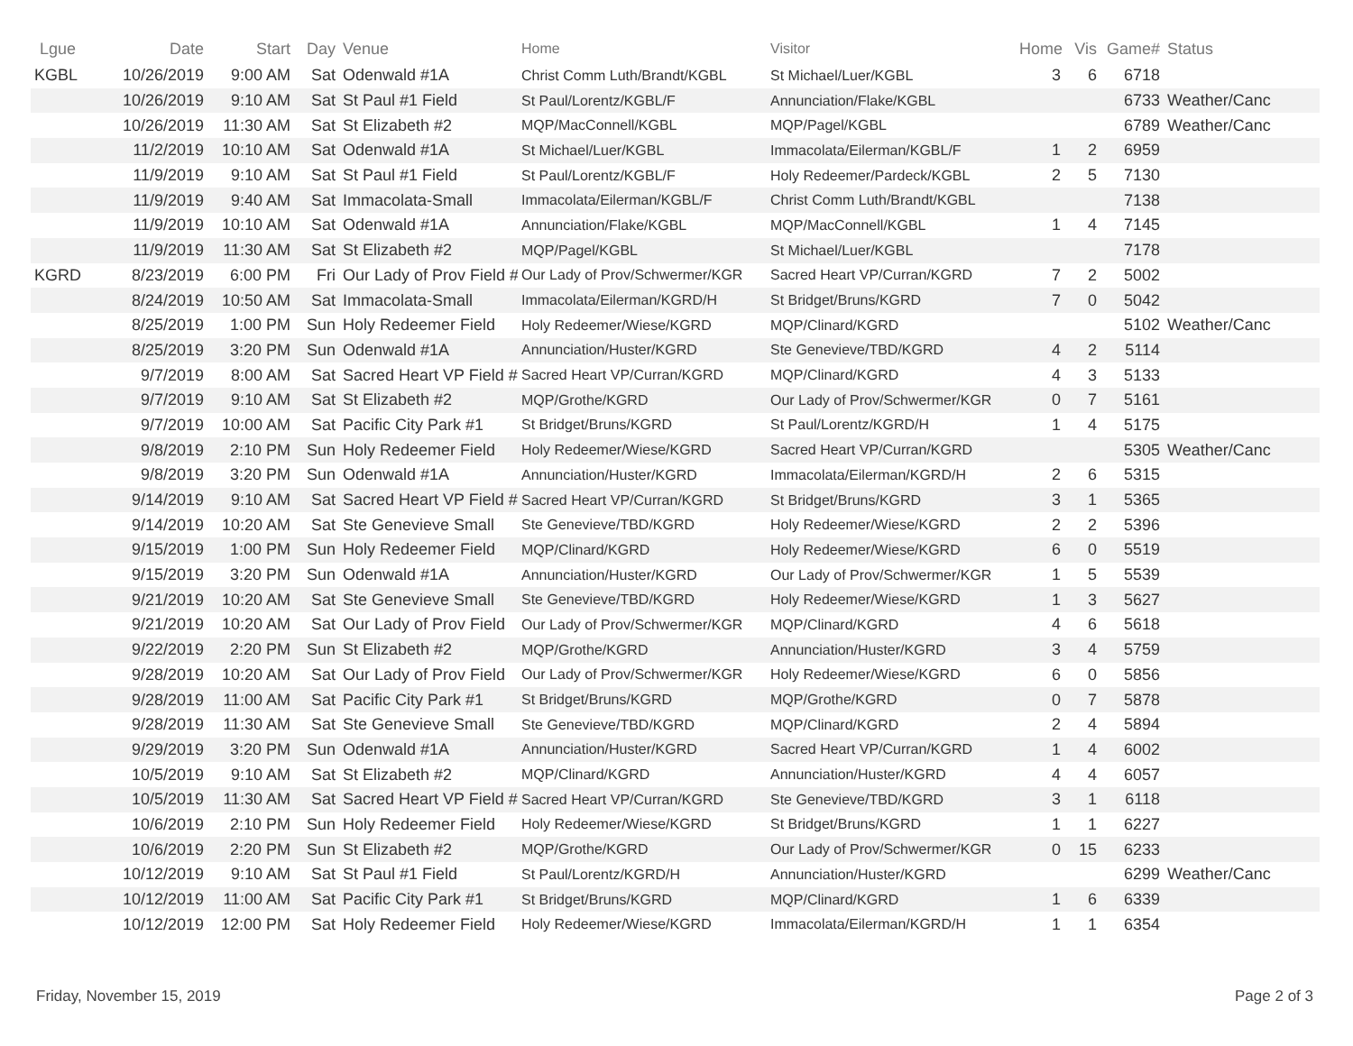| Lgue | Date | Start | Day | Venue | Home | Visitor | Home | Vis | Game# | Status |
| --- | --- | --- | --- | --- | --- | --- | --- | --- | --- | --- |
| KGBL | 10/26/2019 | 9:00 AM | Sat | Odenwald #1A | Christ Comm Luth/Brandt/KGBL | St Michael/Luer/KGBL | 3 | 6 | 6718 | |
| | 10/26/2019 | 9:10 AM | Sat | St Paul #1 Field | St Paul/Lorentz/KGBL/F | Annunciation/Flake/KGBL | | | 6733 | Weather/Canc |
| | 10/26/2019 | 11:30 AM | Sat | St Elizabeth #2 | MQP/MacConnell/KGBL | MQP/Pagel/KGBL | | | 6789 | Weather/Canc |
| | 11/2/2019 | 10:10 AM | Sat | Odenwald #1A | St Michael/Luer/KGBL | Immacolata/Eilerman/KGBL/F | 1 | 2 | 6959 | |
| | 11/9/2019 | 9:10 AM | Sat | St Paul #1 Field | St Paul/Lorentz/KGBL/F | Holy Redeemer/Pardeck/KGBL | 2 | 5 | 7130 | |
| | 11/9/2019 | 9:40 AM | Sat | Immacolata-Small | Immacolata/Eilerman/KGBL/F | Christ Comm Luth/Brandt/KGBL | | | 7138 | |
| | 11/9/2019 | 10:10 AM | Sat | Odenwald #1A | Annunciation/Flake/KGBL | MQP/MacConnell/KGBL | 1 | 4 | 7145 | |
| | 11/9/2019 | 11:30 AM | Sat | St Elizabeth #2 | MQP/Pagel/KGBL | St Michael/Luer/KGBL | | | 7178 | |
| KGRD | 8/23/2019 | 6:00 PM | Fri | Our Lady of Prov Field # | Our Lady of Prov/Schwermer/KGR | Sacred Heart VP/Curran/KGRD | 7 | 2 | 5002 | |
| | 8/24/2019 | 10:50 AM | Sat | Immacolata-Small | Immacolata/Eilerman/KGRD/H | St Bridget/Bruns/KGRD | 7 | 0 | 5042 | |
| | 8/25/2019 | 1:00 PM | Sun | Holy Redeemer Field | Holy Redeemer/Wiese/KGRD | MQP/Clinard/KGRD | | | 5102 | Weather/Canc |
| | 8/25/2019 | 3:20 PM | Sun | Odenwald #1A | Annunciation/Huster/KGRD | Ste Genevieve/TBD/KGRD | 4 | 2 | 5114 | |
| | 9/7/2019 | 8:00 AM | Sat | Sacred Heart VP Field # | Sacred Heart VP/Curran/KGRD | MQP/Clinard/KGRD | 4 | 3 | 5133 | |
| | 9/7/2019 | 9:10 AM | Sat | St Elizabeth #2 | MQP/Grothe/KGRD | Our Lady of Prov/Schwermer/KGR | 0 | 7 | 5161 | |
| | 9/7/2019 | 10:00 AM | Sat | Pacific City Park #1 | St Bridget/Bruns/KGRD | St Paul/Lorentz/KGRD/H | 1 | 4 | 5175 | |
| | 9/8/2019 | 2:10 PM | Sun | Holy Redeemer Field | Holy Redeemer/Wiese/KGRD | Sacred Heart VP/Curran/KGRD | | | 5305 | Weather/Canc |
| | 9/8/2019 | 3:20 PM | Sun | Odenwald #1A | Annunciation/Huster/KGRD | Immacolata/Eilerman/KGRD/H | 2 | 6 | 5315 | |
| | 9/14/2019 | 9:10 AM | Sat | Sacred Heart VP Field # | Sacred Heart VP/Curran/KGRD | St Bridget/Bruns/KGRD | 3 | 1 | 5365 | |
| | 9/14/2019 | 10:20 AM | Sat | Ste Genevieve Small | Ste Genevieve/TBD/KGRD | Holy Redeemer/Wiese/KGRD | 2 | 2 | 5396 | |
| | 9/15/2019 | 1:00 PM | Sun | Holy Redeemer Field | MQP/Clinard/KGRD | Holy Redeemer/Wiese/KGRD | 6 | 0 | 5519 | |
| | 9/15/2019 | 3:20 PM | Sun | Odenwald #1A | Annunciation/Huster/KGRD | Our Lady of Prov/Schwermer/KGR | 1 | 5 | 5539 | |
| | 9/21/2019 | 10:20 AM | Sat | Ste Genevieve Small | Ste Genevieve/TBD/KGRD | Holy Redeemer/Wiese/KGRD | 1 | 3 | 5627 | |
| | 9/21/2019 | 10:20 AM | Sat | Our Lady of Prov Field | Our Lady of Prov/Schwermer/KGR | MQP/Clinard/KGRD | 4 | 6 | 5618 | |
| | 9/22/2019 | 2:20 PM | Sun | St Elizabeth #2 | MQP/Grothe/KGRD | Annunciation/Huster/KGRD | 3 | 4 | 5759 | |
| | 9/28/2019 | 10:20 AM | Sat | Our Lady of Prov Field | Our Lady of Prov/Schwermer/KGR | Holy Redeemer/Wiese/KGRD | 6 | 0 | 5856 | |
| | 9/28/2019 | 11:00 AM | Sat | Pacific City Park #1 | St Bridget/Bruns/KGRD | MQP/Grothe/KGRD | 0 | 7 | 5878 | |
| | 9/28/2019 | 11:30 AM | Sat | Ste Genevieve Small | Ste Genevieve/TBD/KGRD | MQP/Clinard/KGRD | 2 | 4 | 5894 | |
| | 9/29/2019 | 3:20 PM | Sun | Odenwald #1A | Annunciation/Huster/KGRD | Sacred Heart VP/Curran/KGRD | 1 | 4 | 6002 | |
| | 10/5/2019 | 9:10 AM | Sat | St Elizabeth #2 | MQP/Clinard/KGRD | Annunciation/Huster/KGRD | 4 | 4 | 6057 | |
| | 10/5/2019 | 11:30 AM | Sat | Sacred Heart VP Field # | Sacred Heart VP/Curran/KGRD | Ste Genevieve/TBD/KGRD | 3 | 1 | 6118 | |
| | 10/6/2019 | 2:10 PM | Sun | Holy Redeemer Field | Holy Redeemer/Wiese/KGRD | St Bridget/Bruns/KGRD | 1 | 1 | 6227 | |
| | 10/6/2019 | 2:20 PM | Sun | St Elizabeth #2 | MQP/Grothe/KGRD | Our Lady of Prov/Schwermer/KGR | 0 | 15 | 6233 | |
| | 10/12/2019 | 9:10 AM | Sat | St Paul #1 Field | St Paul/Lorentz/KGRD/H | Annunciation/Huster/KGRD | | | 6299 | Weather/Canc |
| | 10/12/2019 | 11:00 AM | Sat | Pacific City Park #1 | St Bridget/Bruns/KGRD | MQP/Clinard/KGRD | 1 | 6 | 6339 | |
| | 10/12/2019 | 12:00 PM | Sat | Holy Redeemer Field | Holy Redeemer/Wiese/KGRD | Immacolata/Eilerman/KGRD/H | 1 | 1 | 6354 | |
Friday, November 15, 2019 Page 2 of 3